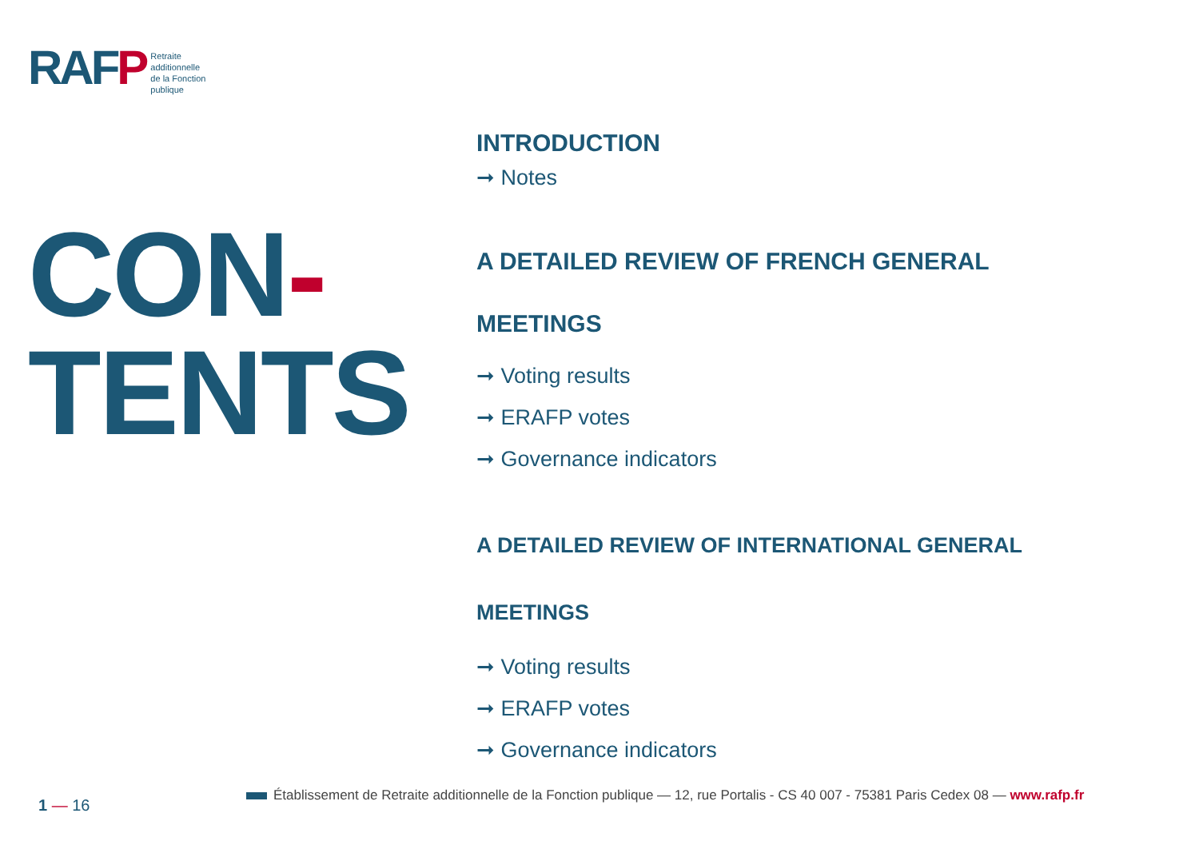RAFP
Retraite
additionnelle
de la Fonction
publique
CON-
TENTS
INTRODUCTION
➞ Notes
A DETAILED REVIEW OF FRENCH GENERAL
MEETINGS
➞ Voting results
➞ ERAFP votes
➞ Governance indicators
A DETAILED REVIEW OF INTERNATIONAL GENERAL
MEETINGS
➞ Voting results
➞ ERAFP votes
➞ Governance indicators
1 — 16
Établissement de Retraite additionnelle de la Fonction publique — 12, rue Portalis - CS 40 007 - 75381 Paris Cedex 08 — www.rafp.fr